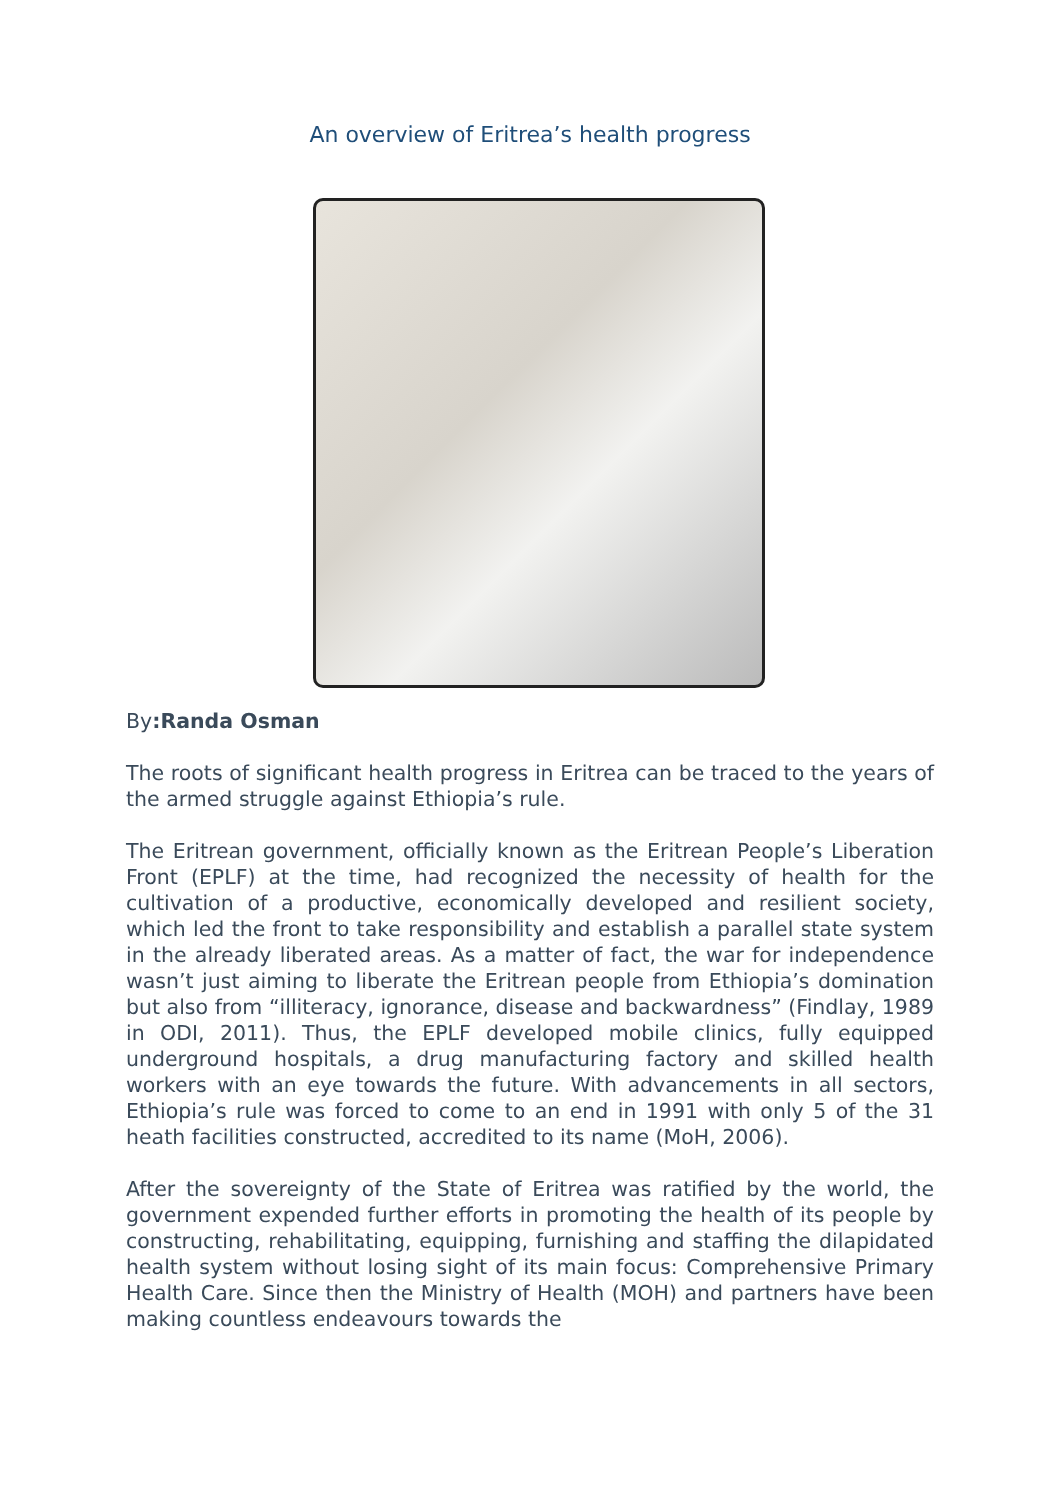An overview of Eritrea’s health progress
By:Randa Osman
The roots of significant health progress in Eritrea can be traced to the years of the armed struggle against Ethiopia’s rule.
The Eritrean government, officially known as the Eritrean People’s Liberation Front (EPLF) at the time, had recognized the necessity of health for the cultivation of a productive, economically developed and resilient society, which led the front to take responsibility and establish a parallel state system in the already liberated areas. As a matter of fact, the war for independence wasn’t just aiming to liberate the Eritrean people from Ethiopia’s domination but also from “illiteracy, ignorance, disease and backwardness” (Findlay, 1989 in ODI, 2011). Thus, the EPLF developed mobile clinics, fully equipped underground hospitals, a drug manufacturing factory and skilled health workers with an eye towards the future. With advancements in all sectors, Ethiopia’s rule was forced to come to an end in 1991 with only 5 of the 31 heath facilities constructed, accredited to its name (MoH, 2006).
After the sovereignty of the State of Eritrea was ratified by the world, the government expended further efforts in promoting the health of its people by constructing, rehabilitating, equipping, furnishing and staffing the dilapidated health system without losing sight of its main focus: Comprehensive Primary Health Care. Since then the Ministry of Health (MOH) and partners have been making countless endeavours towards the